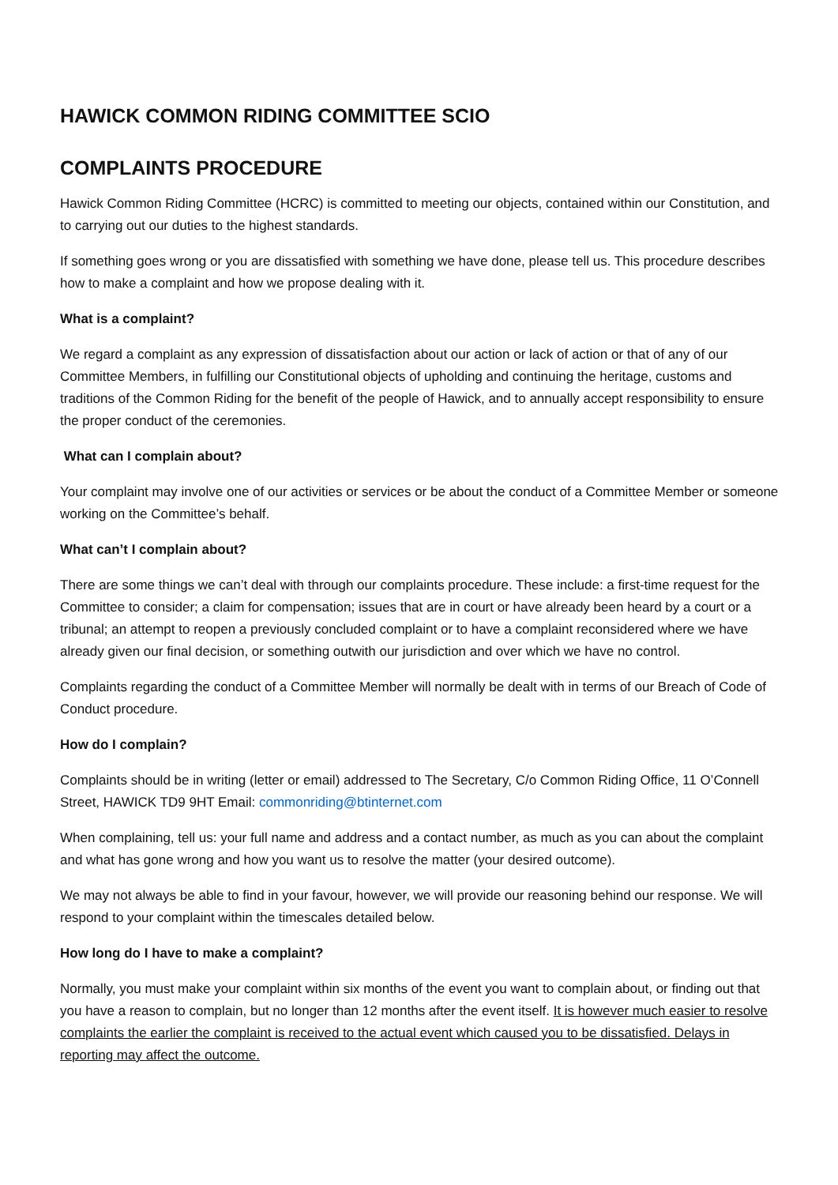HAWICK COMMON RIDING COMMITTEE SCIO
COMPLAINTS PROCEDURE
Hawick Common Riding Committee (HCRC) is committed to meeting our objects, contained within our Constitution, and to carrying out our duties to the highest standards.
If something goes wrong or you are dissatisfied with something we have done, please tell us. This procedure describes how to make a complaint and how we propose dealing with it.
What is a complaint?
We regard a complaint as any expression of dissatisfaction about our action or lack of action or that of any of our Committee Members, in fulfilling our Constitutional objects of upholding and continuing the heritage, customs and traditions of the Common Riding for the benefit of the people of Hawick, and to annually accept responsibility to ensure the proper conduct of the ceremonies.
What can I complain about?
Your complaint may involve one of our activities or services or be about the conduct of a Committee Member or someone working on the Committee’s behalf.
What can’t I complain about?
There are some things we can’t deal with through our complaints procedure. These include: a first-time request for the Committee to consider; a claim for compensation; issues that are in court or have already been heard by a court or a tribunal; an attempt to reopen a previously concluded complaint or to have a complaint reconsidered where we have already given our final decision, or something outwith our jurisdiction and over which we have no control.
Complaints regarding the conduct of a Committee Member will normally be dealt with in terms of our Breach of Code of Conduct procedure.
How do I complain?
Complaints should be in writing (letter or email) addressed to The Secretary, C/o Common Riding Office, 11 O’Connell Street, HAWICK TD9 9HT Email: commonriding@btinternet.com
When complaining, tell us: your full name and address and a contact number, as much as you can about the complaint and what has gone wrong and how you want us to resolve the matter (your desired outcome).
We may not always be able to find in your favour, however, we will provide our reasoning behind our response. We will respond to your complaint within the timescales detailed below.
How long do I have to make a complaint?
Normally, you must make your complaint within six months of the event you want to complain about, or finding out that you have a reason to complain, but no longer than 12 months after the event itself. It is however much easier to resolve complaints the earlier the complaint is received to the actual event which caused you to be dissatisfied. Delays in reporting may affect the outcome.